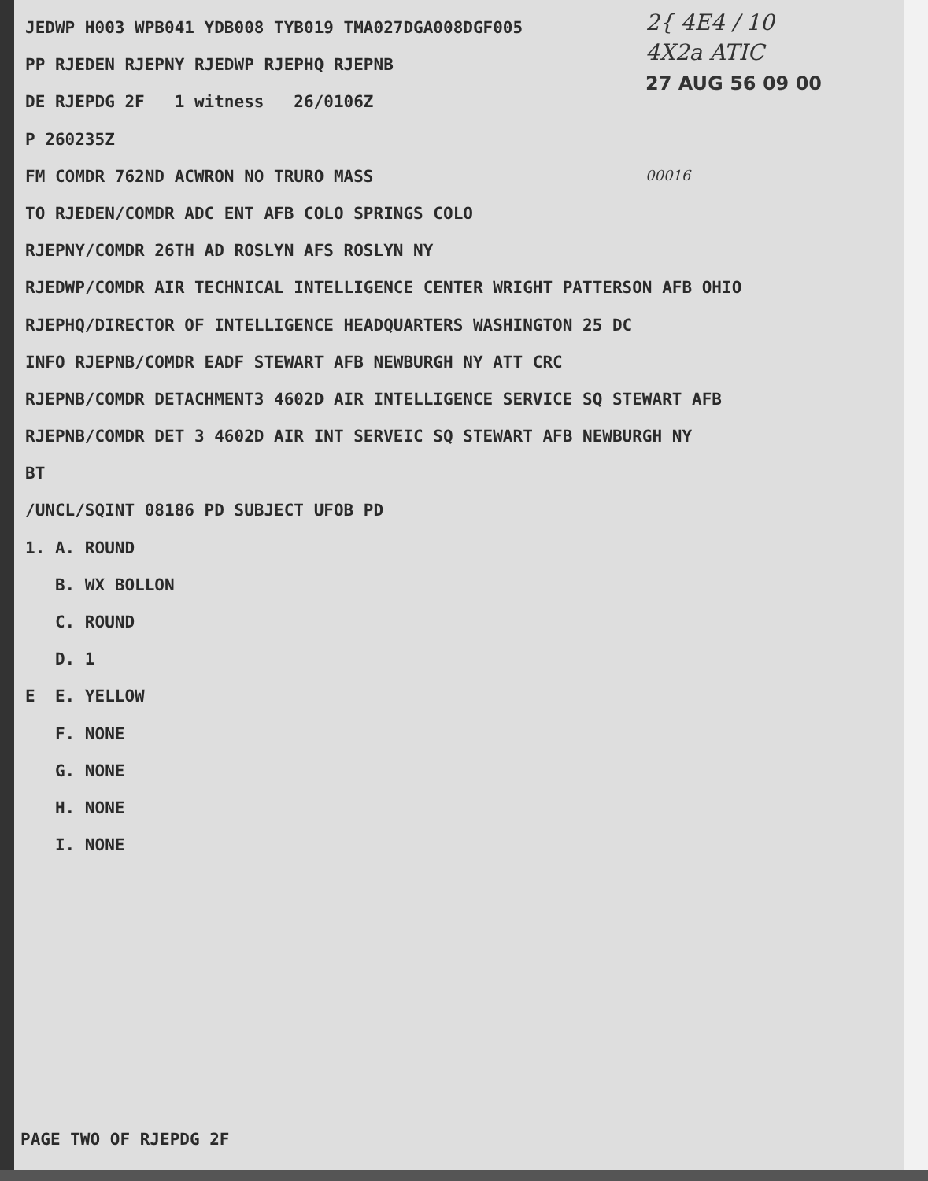JEDWP H003 WPB041 YDB008 TYB019 TMA027DGA008DGF005
PP RJEDEN RJEPNY RJEDWP RJEPHQ RJEPNB
DE RJEPDG 2F 1 witness 26/0106Z
P 260235Z
FM COMDR 762ND ACWRON NO TRURO MASS
TO RJEDEN/COMDR ADC ENT AFB COLO SPRINGS COLO
RJEPNY/COMDR 26TH AD ROSLYN AFS ROSLYN NY
RJEDWP/COMDR AIR TECHNICAL INTELLIGENCE CENTER WRIGHT PATTERSON AFB OHIO
RJEPHQ/DIRECTOR OF INTELLIGENCE HEADQUARTERS WASHINGTON 25 DC
INFO RJEPNB/COMDR EADF STEWART AFB NEWBURGH NY ATT CRC
RJEPNB/COMDR DETACHMENT3 4602D AIR INTELLIGENCE SERVICE SQ STEWART AFB
RJEPNB/COMDR DET 3 4602D AIR INT SERVEIC SQ STEWART AFB NEWBURGH NY
BT
/UNCL/SQINT 08186 PD SUBJECT UFOB PD
1. A. ROUND
B. WX BOLLON
C. ROUND
D. 1
E E. YELLOW
F. NONE
G. NONE
H. NONE
I. NONE
2{ 4E4 / 10
4X2a ATIC
27 AUG 56 09 00
00016
PAGE TWO OF RJEPDG 2F